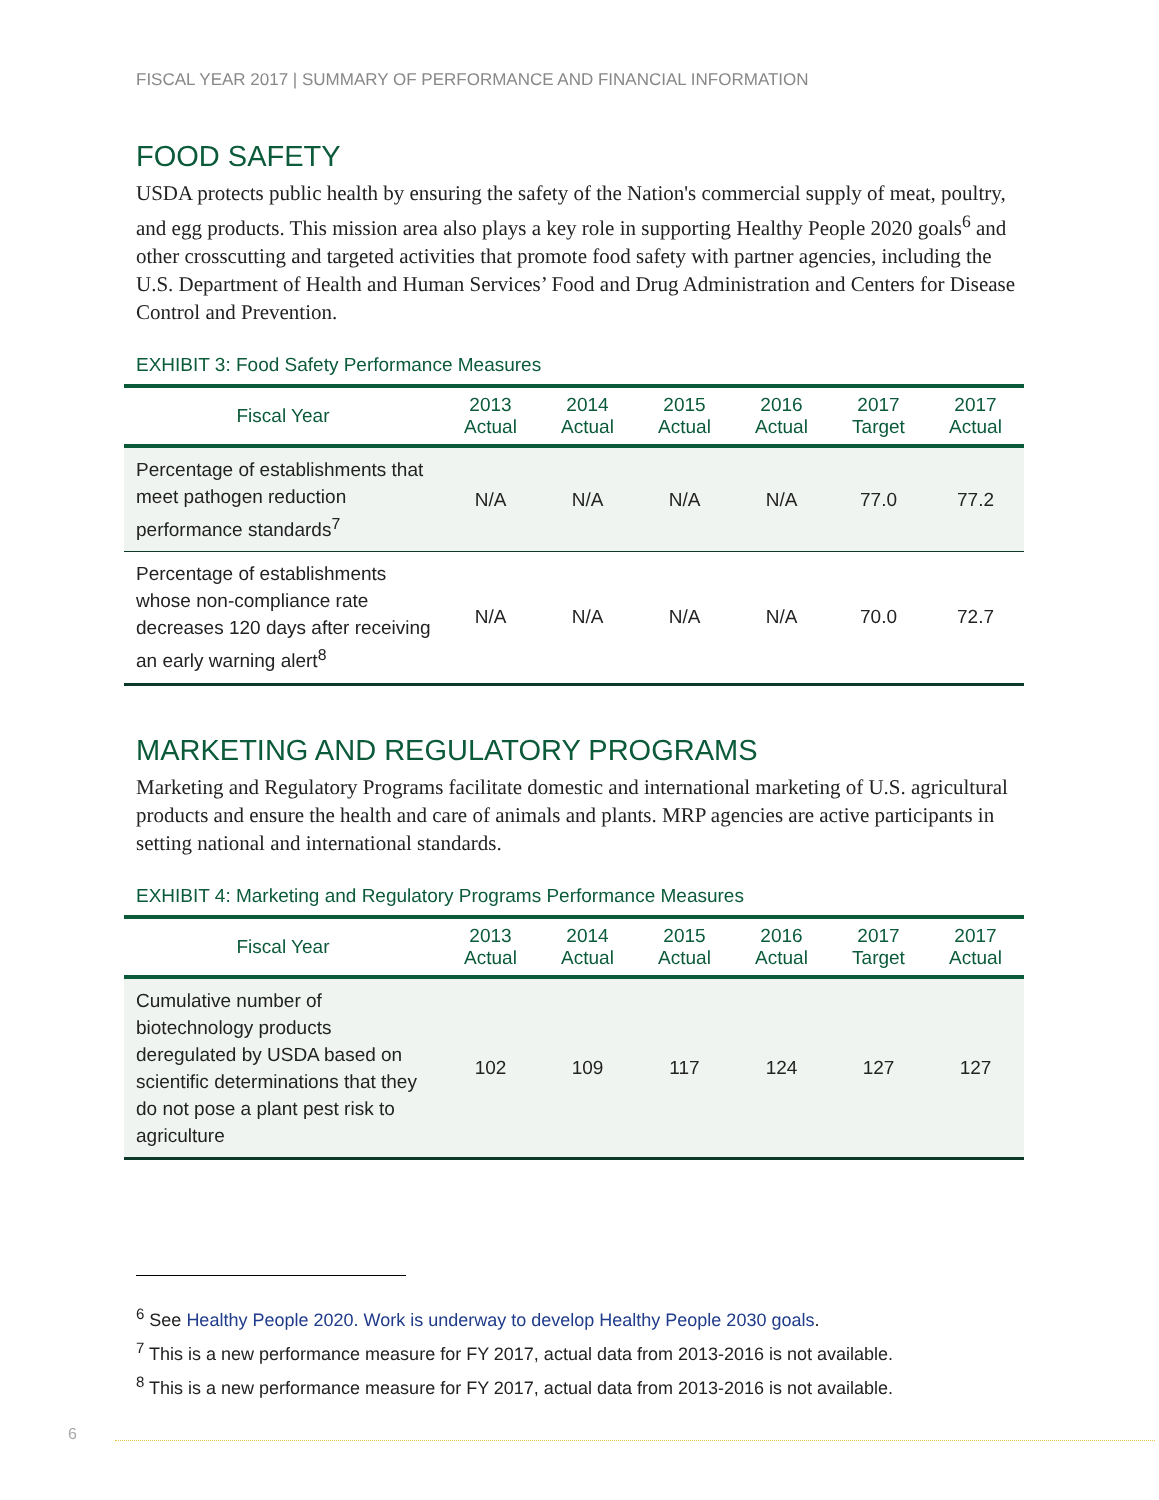FISCAL YEAR 2017 | SUMMARY OF PERFORMANCE AND FINANCIAL INFORMATION
FOOD SAFETY
USDA protects public health by ensuring the safety of the Nation's commercial supply of meat, poultry, and egg products. This mission area also plays a key role in supporting Healthy People 2020 goals<sup>6</sup> and other crosscutting and targeted activities that promote food safety with partner agencies, including the U.S. Department of Health and Human Services’ Food and Drug Administration and Centers for Disease Control and Prevention.
EXHIBIT 3: Food Safety Performance Measures
| Fiscal Year | 2013 Actual | 2014 Actual | 2015 Actual | 2016 Actual | 2017 Target | 2017 Actual |
| --- | --- | --- | --- | --- | --- | --- |
| Percentage of establishments that meet pathogen reduction performance standards<sup>7</sup> | N/A | N/A | N/A | N/A | 77.0 | 77.2 |
| Percentage of establishments whose non-compliance rate decreases 120 days after receiving an early warning alert<sup>8</sup> | N/A | N/A | N/A | N/A | 70.0 | 72.7 |
MARKETING AND REGULATORY PROGRAMS
Marketing and Regulatory Programs facilitate domestic and international marketing of U.S. agricultural products and ensure the health and care of animals and plants. MRP agencies are active participants in setting national and international standards.
EXHIBIT 4: Marketing and Regulatory Programs Performance Measures
| Fiscal Year | 2013 Actual | 2014 Actual | 2015 Actual | 2016 Actual | 2017 Target | 2017 Actual |
| --- | --- | --- | --- | --- | --- | --- |
| Cumulative number of biotechnology products deregulated by USDA based on scientific determinations that they do not pose a plant pest risk to agriculture | 102 | 109 | 117 | 124 | 127 | 127 |
<sup>6</sup> See Healthy People 2020. Work is underway to develop Healthy People 2030 goals.
<sup>7</sup> This is a new performance measure for FY 2017, actual data from 2013-2016 is not available.
<sup>8</sup> This is a new performance measure for FY 2017, actual data from 2013-2016 is not available.
6